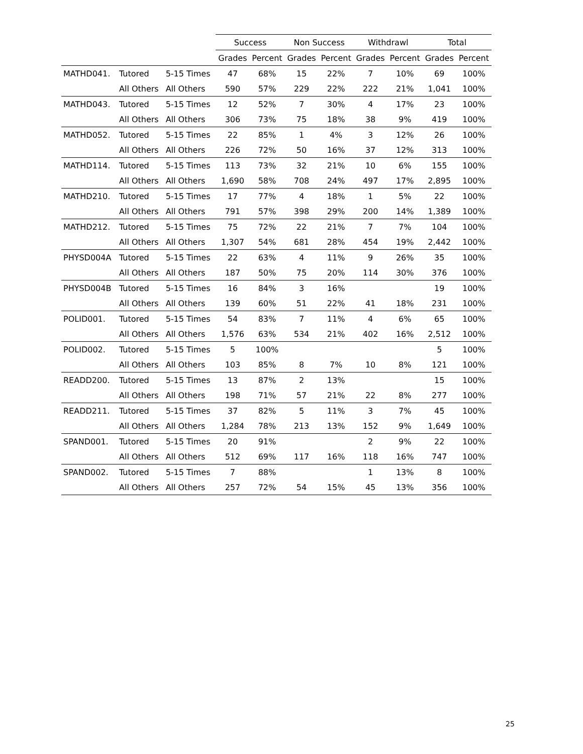| | | | Success | | Non Success | | Withdrawl | | Total | |
| --- | --- | --- | --- | --- | --- | --- | --- | --- | --- | --- |
| | | | Grades | Percent | Grades | Percent | Grades | Percent | Grades | Percent |
| MATHD041. | Tutored | 5-15 Times | 47 | 68% | 15 | 22% | 7 | 10% | 69 | 100% |
| | All Others | All Others | 590 | 57% | 229 | 22% | 222 | 21% | 1,041 | 100% |
| MATHD043. | Tutored | 5-15 Times | 12 | 52% | 7 | 30% | 4 | 17% | 23 | 100% |
| | All Others | All Others | 306 | 73% | 75 | 18% | 38 | 9% | 419 | 100% |
| MATHD052. | Tutored | 5-15 Times | 22 | 85% | 1 | 4% | 3 | 12% | 26 | 100% |
| | All Others | All Others | 226 | 72% | 50 | 16% | 37 | 12% | 313 | 100% |
| MATHD114. | Tutored | 5-15 Times | 113 | 73% | 32 | 21% | 10 | 6% | 155 | 100% |
| | All Others | All Others | 1,690 | 58% | 708 | 24% | 497 | 17% | 2,895 | 100% |
| MATHD210. | Tutored | 5-15 Times | 17 | 77% | 4 | 18% | 1 | 5% | 22 | 100% |
| | All Others | All Others | 791 | 57% | 398 | 29% | 200 | 14% | 1,389 | 100% |
| MATHD212. | Tutored | 5-15 Times | 75 | 72% | 22 | 21% | 7 | 7% | 104 | 100% |
| | All Others | All Others | 1,307 | 54% | 681 | 28% | 454 | 19% | 2,442 | 100% |
| PHYSD004A | Tutored | 5-15 Times | 22 | 63% | 4 | 11% | 9 | 26% | 35 | 100% |
| | All Others | All Others | 187 | 50% | 75 | 20% | 114 | 30% | 376 | 100% |
| PHYSD004B | Tutored | 5-15 Times | 16 | 84% | 3 | 16% | | | 19 | 100% |
| | All Others | All Others | 139 | 60% | 51 | 22% | 41 | 18% | 231 | 100% |
| POLID001. | Tutored | 5-15 Times | 54 | 83% | 7 | 11% | 4 | 6% | 65 | 100% |
| | All Others | All Others | 1,576 | 63% | 534 | 21% | 402 | 16% | 2,512 | 100% |
| POLID002. | Tutored | 5-15 Times | 5 | 100% | | | | | 5 | 100% |
| | All Others | All Others | 103 | 85% | 8 | 7% | 10 | 8% | 121 | 100% |
| READD200. | Tutored | 5-15 Times | 13 | 87% | 2 | 13% | | | 15 | 100% |
| | All Others | All Others | 198 | 71% | 57 | 21% | 22 | 8% | 277 | 100% |
| READD211. | Tutored | 5-15 Times | 37 | 82% | 5 | 11% | 3 | 7% | 45 | 100% |
| | All Others | All Others | 1,284 | 78% | 213 | 13% | 152 | 9% | 1,649 | 100% |
| SPAND001. | Tutored | 5-15 Times | 20 | 91% | | | 2 | 9% | 22 | 100% |
| | All Others | All Others | 512 | 69% | 117 | 16% | 118 | 16% | 747 | 100% |
| SPAND002. | Tutored | 5-15 Times | 7 | 88% | | | 1 | 13% | 8 | 100% |
| | All Others | All Others | 257 | 72% | 54 | 15% | 45 | 13% | 356 | 100% |
25